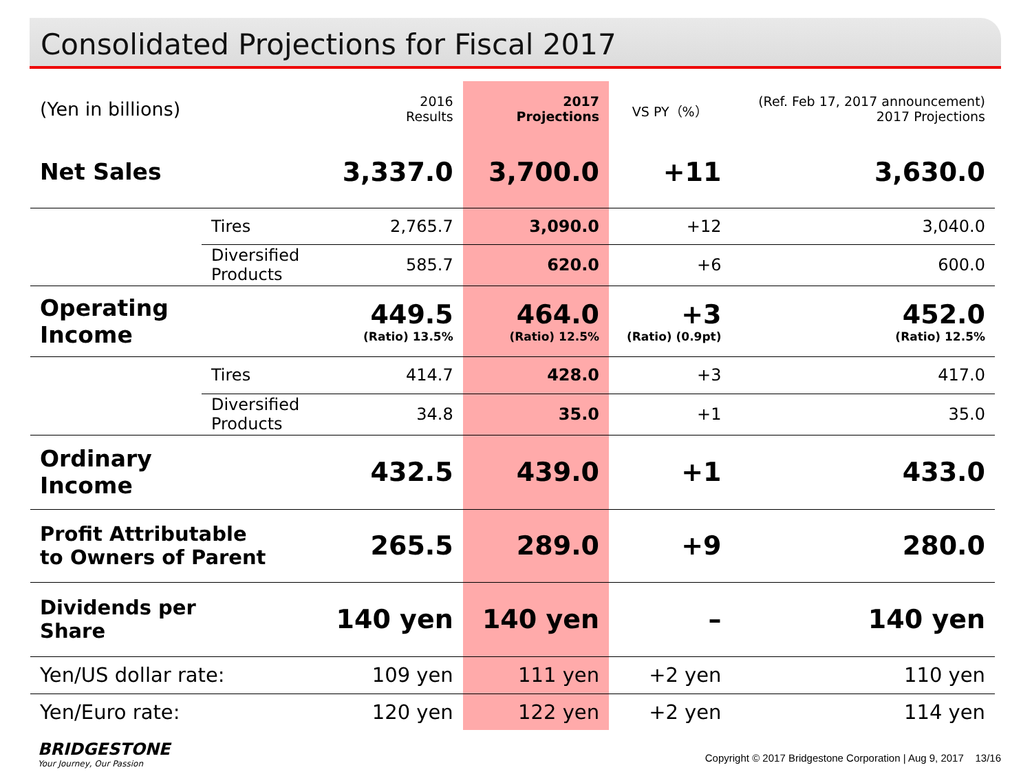Consolidated Projections for Fiscal 2017
| (Yen in billions) | | 2016 Results | 2017 Projections | VS PY（%） | (Ref. Feb 17, 2017 announcement) 2017 Projections |
| --- | --- | --- | --- | --- | --- |
| Net Sales | | 3,337.0 | 3,700.0 | +11 | 3,630.0 |
| | Tires | 2,765.7 | 3,090.0 | +12 | 3,040.0 |
| | Diversified Products | 585.7 | 620.0 | +6 | 600.0 |
| Operating Income | | 449.5 (Ratio) 13.5% | 464.0 (Ratio) 12.5% | +3 (Ratio) (0.9pt) | 452.0 (Ratio) 12.5% |
| | Tires | 414.7 | 428.0 | +3 | 417.0 |
| | Diversified Products | 34.8 | 35.0 | +1 | 35.0 |
| Ordinary Income | | 432.5 | 439.0 | +1 | 433.0 |
| Profit Attributable to Owners of Parent | | 265.5 | 289.0 | +9 | 280.0 |
| Dividends per Share | | 140 yen | 140 yen | – | 140 yen |
| Yen/US dollar rate: | | 109 yen | 111 yen | +2 yen | 110 yen |
| Yen/Euro rate: | | 120 yen | 122 yen | +2 yen | 114 yen |
BRIDGESTONE
Your Journey, Our Passion
Copyright © 2017 Bridgestone Corporation | Aug 9, 2017 13/16